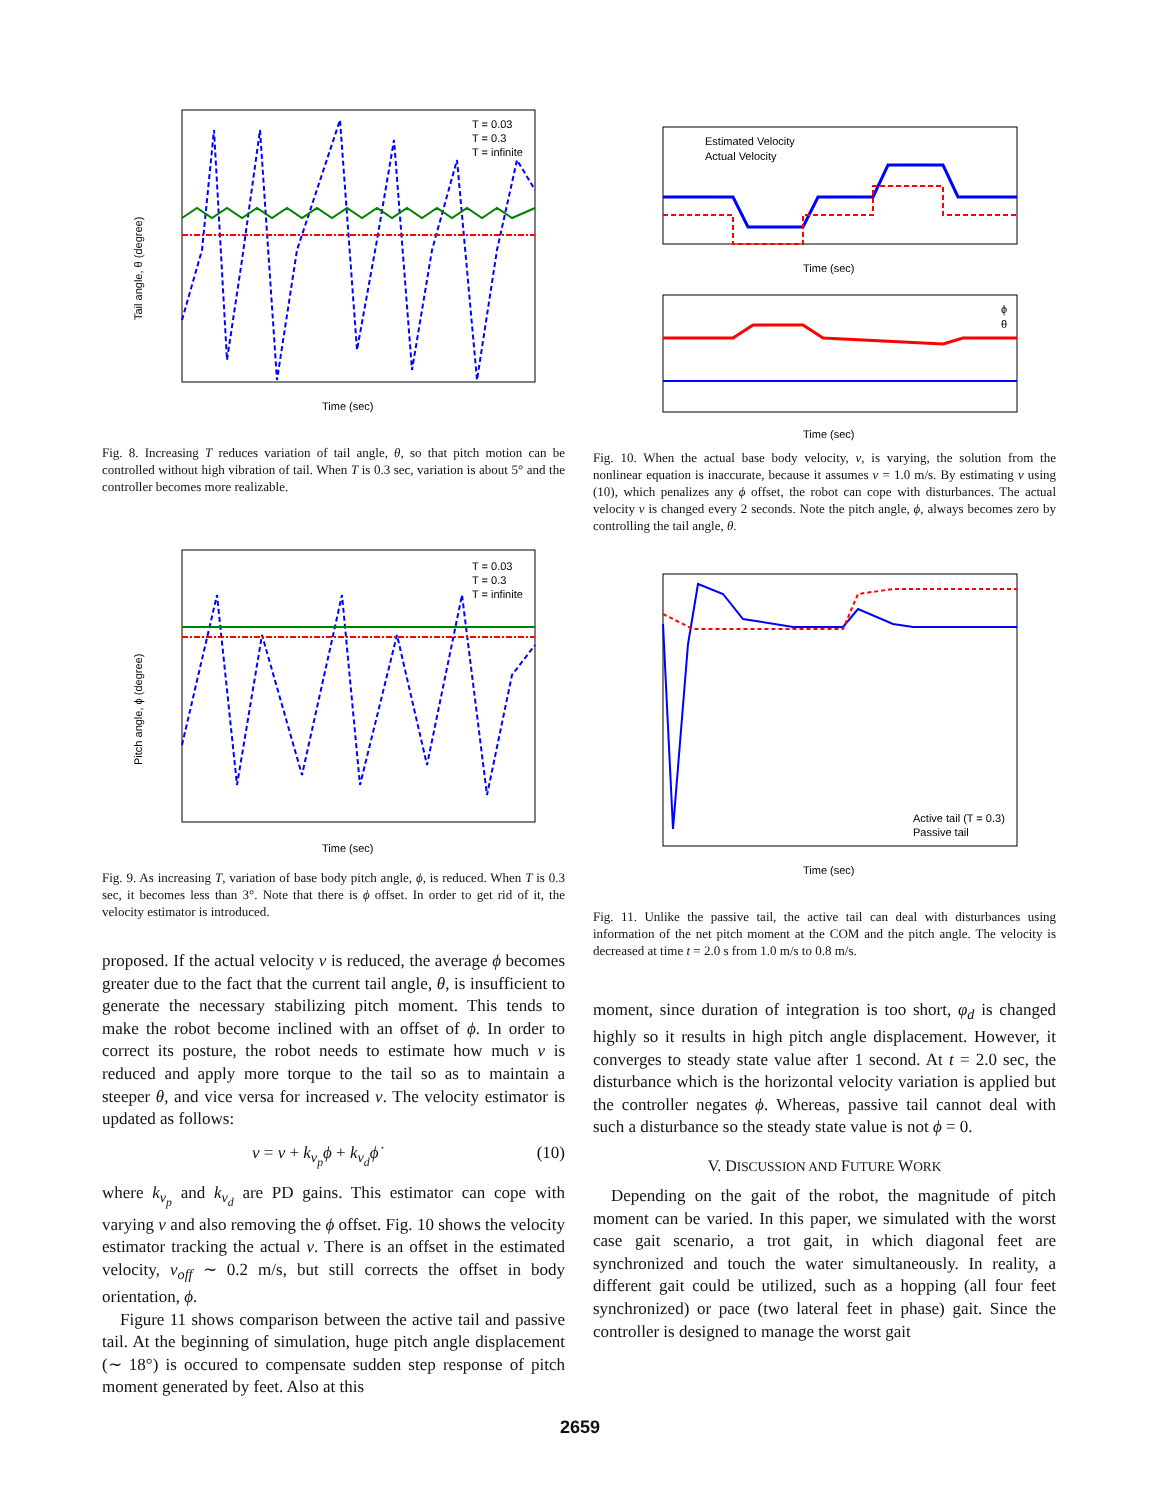Tail angle, θ (degree)
Time (sec)
T = 0.03
T = 0.3
T = infinite
Fig. 8. Increasing T reduces variation of tail angle, θ, so that pitch motion can be controlled without high vibration of tail. When T is 0.3 sec, variation is about 5° and the controller becomes more realizable.
Pitch angle, ϕ (degree)
Time (sec)
T = 0.03
T = 0.3
T = infinite
Fig. 9. As increasing T, variation of base body pitch angle, ϕ, is reduced. When T is 0.3 sec, it becomes less than 3°. Note that there is ϕ offset. In order to get rid of it, the velocity estimator is introduced.
proposed. If the actual velocity v is reduced, the average ϕ becomes greater due to the fact that the current tail angle, θ, is insufficient to generate the necessary stabilizing pitch moment. This tends to make the robot become inclined with an offset of ϕ. In order to correct its posture, the robot needs to estimate how much v is reduced and apply more torque to the tail so as to maintain a steeper θ, and vice versa for increased v. The velocity estimator is updated as follows:
v = v + k<sub>v<sub>p</sub></sub>ϕ + k<sub>v<sub>d</sub></sub>ϕ̇ (10)
where k<sub>v<sub>p</sub></sub> and k<sub>v<sub>d</sub></sub> are PD gains. This estimator can cope with varying v and also removing the ϕ offset. Fig. 10 shows the velocity estimator tracking the actual v. There is an offset in the estimated velocity, v<sub>off</sub> ∼ 0.2 m/s, but still corrects the offset in body orientation, ϕ.
Figure 11 shows comparison between the active tail and passive tail. At the beginning of simulation, huge pitch angle displacement (∼ 18°) is occured to compensate sudden step response of pitch moment generated by feet. Also at this
Estimated Velocity
Actual Velocity
Time (sec)
ϕ
θ
Time (sec)
Fig. 10. When the actual base body velocity, v, is varying, the solution from the nonlinear equation is inaccurate, because it assumes v = 1.0 m/s. By estimating v using (10), which penalizes any ϕ offset, the robot can cope with disturbances. The actual velocity v is changed every 2 seconds. Note the pitch angle, ϕ, always becomes zero by controlling the tail angle, θ.
Active tail (T = 0.3)
Passive tail
Time (sec)
Fig. 11. Unlike the passive tail, the active tail can deal with disturbances using information of the net pitch moment at the COM and the pitch angle. The velocity is decreased at time t = 2.0 s from 1.0 m/s to 0.8 m/s.
moment, since duration of integration is too short, φ<sub>d</sub> is changed highly so it results in high pitch angle displacement. However, it converges to steady state value after 1 second. At t = 2.0 sec, the disturbance which is the horizontal velocity variation is applied but the controller negates ϕ. Whereas, passive tail cannot deal with such a disturbance so the steady state value is not ϕ = 0.
V. DISCUSSION AND FUTURE WORK
Depending on the gait of the robot, the magnitude of pitch moment can be varied. In this paper, we simulated with the worst case gait scenario, a trot gait, in which diagonal feet are synchronized and touch the water simultaneously. In reality, a different gait could be utilized, such as a hopping (all four feet synchronized) or pace (two lateral feet in phase) gait. Since the controller is designed to manage the worst gait
2659